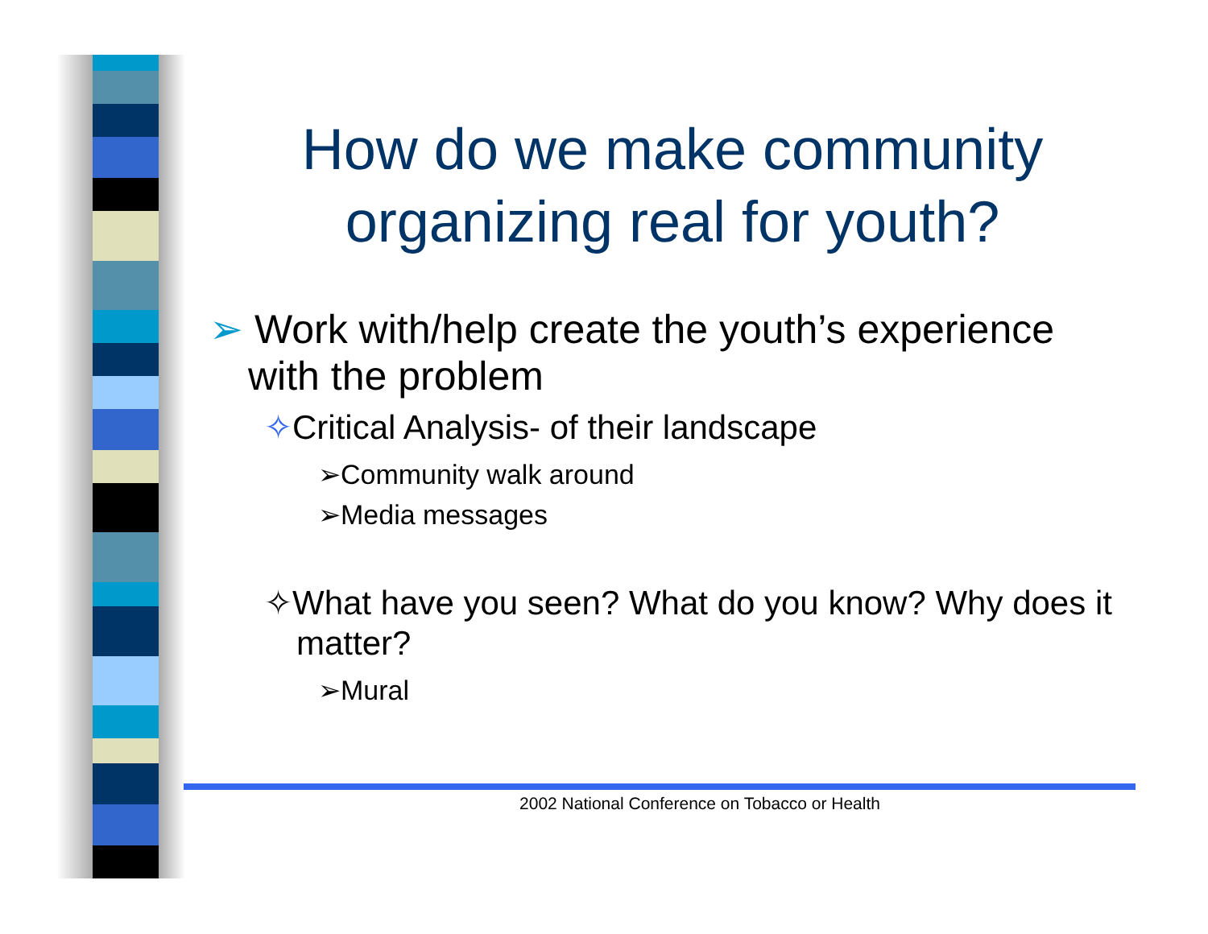How do we make community organizing real for youth?
➢ Work with/help create the youth’s experience with the problem
✧Critical Analysis- of their landscape
➢Community walk around
➢Media messages
✧What have you seen? What do you know? Why does it matter?
➢Mural
2002 National Conference on Tobacco or Health